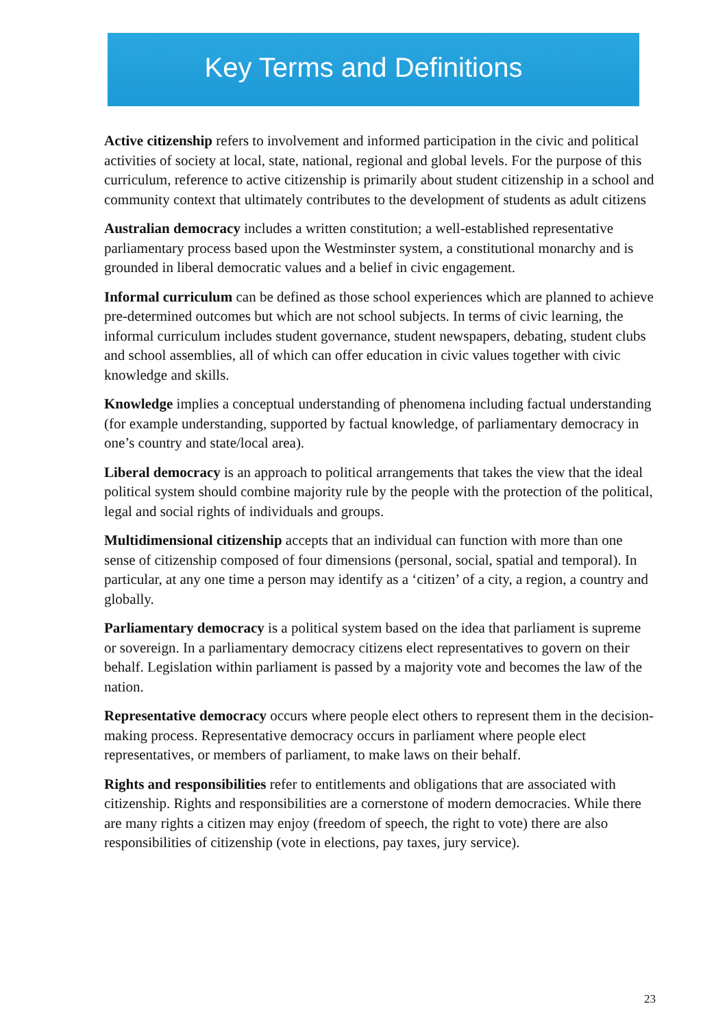Key Terms and Definitions
Active citizenship refers to involvement and informed participation in the civic and political activities of society at local, state, national, regional and global levels. For the purpose of this curriculum, reference to active citizenship is primarily about student citizenship in a school and community context that ultimately contributes to the development of students as adult citizens
Australian democracy includes a written constitution; a well-established representative parliamentary process based upon the Westminster system, a constitutional monarchy and is grounded in liberal democratic values and a belief in civic engagement.
Informal curriculum can be defined as those school experiences which are planned to achieve pre-determined outcomes but which are not school subjects. In terms of civic learning, the informal curriculum includes student governance, student newspapers, debating, student clubs and school assemblies, all of which can offer education in civic values together with civic knowledge and skills.
Knowledge implies a conceptual understanding of phenomena including factual understanding (for example understanding, supported by factual knowledge, of parliamentary democracy in one’s country and state/local area).
Liberal democracy is an approach to political arrangements that takes the view that the ideal political system should combine majority rule by the people with the protection of the political, legal and social rights of individuals and groups.
Multidimensional citizenship accepts that an individual can function with more than one sense of citizenship composed of four dimensions (personal, social, spatial and temporal). In particular, at any one time a person may identify as a ‘citizen’ of a city, a region, a country and globally.
Parliamentary democracy is a political system based on the idea that parliament is supreme or sovereign. In a parliamentary democracy citizens elect representatives to govern on their behalf. Legislation within parliament is passed by a majority vote and becomes the law of the nation.
Representative democracy occurs where people elect others to represent them in the decision-making process. Representative democracy occurs in parliament where people elect representatives, or members of parliament, to make laws on their behalf.
Rights and responsibilities refer to entitlements and obligations that are associated with citizenship. Rights and responsibilities are a cornerstone of modern democracies. While there are many rights a citizen may enjoy (freedom of speech, the right to vote) there are also responsibilities of citizenship (vote in elections, pay taxes, jury service).
23